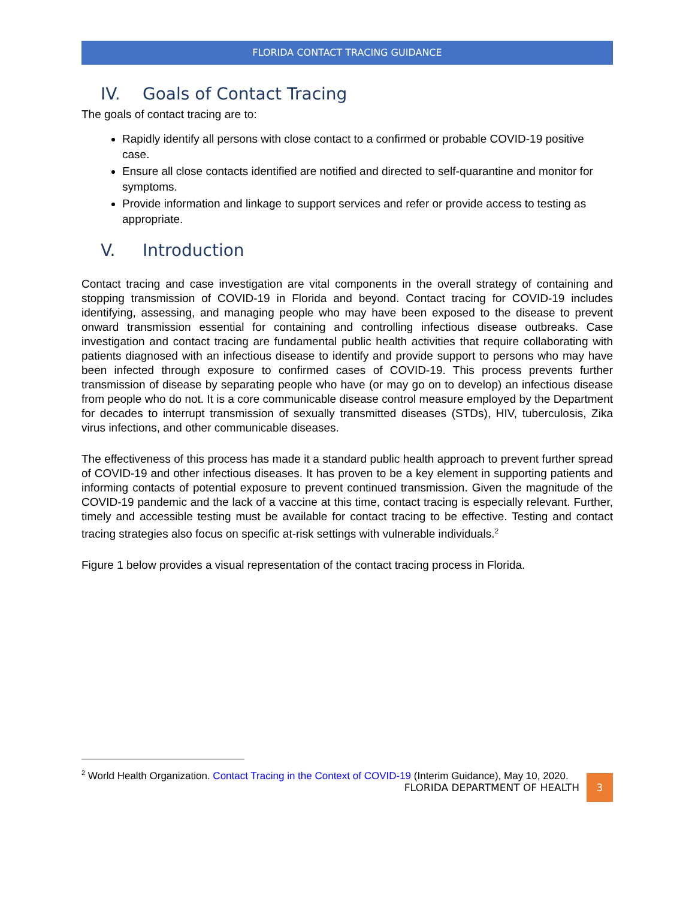FLORIDA CONTACT TRACING GUIDANCE
IV. Goals of Contact Tracing
The goals of contact tracing are to:
Rapidly identify all persons with close contact to a confirmed or probable COVID-19 positive case.
Ensure all close contacts identified are notified and directed to self-quarantine and monitor for symptoms.
Provide information and linkage to support services and refer or provide access to testing as appropriate.
V. Introduction
Contact tracing and case investigation are vital components in the overall strategy of containing and stopping transmission of COVID-19 in Florida and beyond. Contact tracing for COVID-19 includes identifying, assessing, and managing people who may have been exposed to the disease to prevent onward transmission essential for containing and controlling infectious disease outbreaks. Case investigation and contact tracing are fundamental public health activities that require collaborating with patients diagnosed with an infectious disease to identify and provide support to persons who may have been infected through exposure to confirmed cases of COVID-19. This process prevents further transmission of disease by separating people who have (or may go on to develop) an infectious disease from people who do not. It is a core communicable disease control measure employed by the Department for decades to interrupt transmission of sexually transmitted diseases (STDs), HIV, tuberculosis, Zika virus infections, and other communicable diseases.
The effectiveness of this process has made it a standard public health approach to prevent further spread of COVID-19 and other infectious diseases. It has proven to be a key element in supporting patients and informing contacts of potential exposure to prevent continued transmission. Given the magnitude of the COVID-19 pandemic and the lack of a vaccine at this time, contact tracing is especially relevant. Further, timely and accessible testing must be available for contact tracing to be effective. Testing and contact tracing strategies also focus on specific at-risk settings with vulnerable individuals.<sup>2</sup>
Figure 1 below provides a visual representation of the contact tracing process in Florida.
<sup>2</sup> World Health Organization. Contact Tracing in the Context of COVID-19 (Interim Guidance), May 10, 2020.
FLORIDA DEPARTMENT OF HEALTH 3